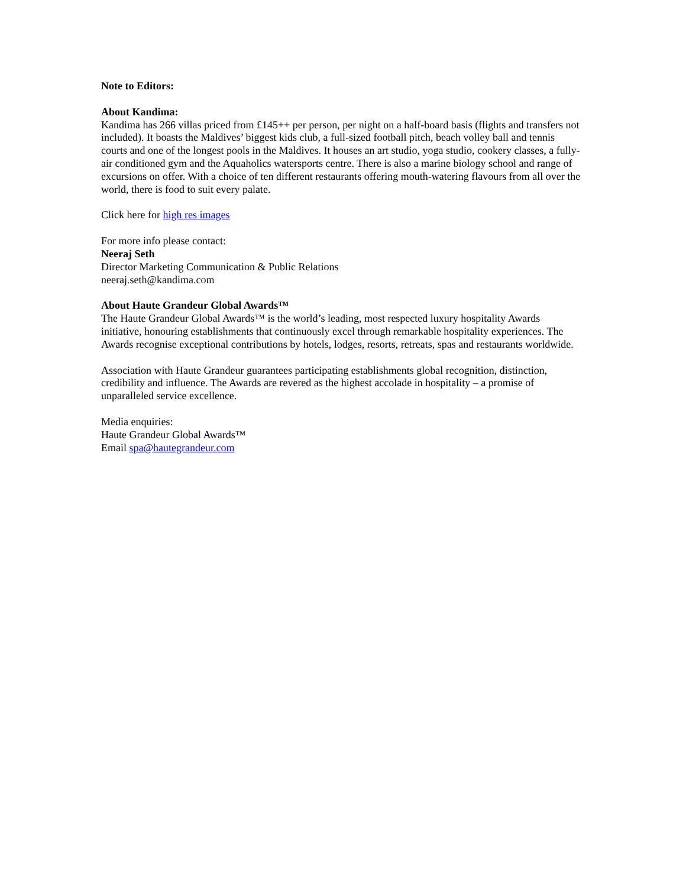Note to Editors:
About Kandima:
Kandima has 266 villas priced from £145++ per person, per night on a half-board basis (flights and transfers not included). It boasts the Maldives’ biggest kids club, a full-sized football pitch, beach volley ball and tennis courts and one of the longest pools in the Maldives. It houses an art studio, yoga studio, cookery classes, a fully-air conditioned gym and the Aquaholics watersports centre. There is also a marine biology school and range of excursions on offer. With a choice of ten different restaurants offering mouth-watering flavours from all over the world, there is food to suit every palate.
Click here for high res images
For more info please contact:
Neeraj Seth
Director Marketing Communication & Public Relations
neeraj.seth@kandima.com
About Haute Grandeur Global Awards™
The Haute Grandeur Global Awards™ is the world’s leading, most respected luxury hospitality Awards initiative, honouring establishments that continuously excel through remarkable hospitality experiences. The Awards recognise exceptional contributions by hotels, lodges, resorts, retreats, spas and restaurants worldwide.
Association with Haute Grandeur guarantees participating establishments global recognition, distinction, credibility and influence. The Awards are revered as the highest accolade in hospitality – a promise of unparalleled service excellence.
Media enquiries:
Haute Grandeur Global Awards™
Email spa@hautegrandeur.com